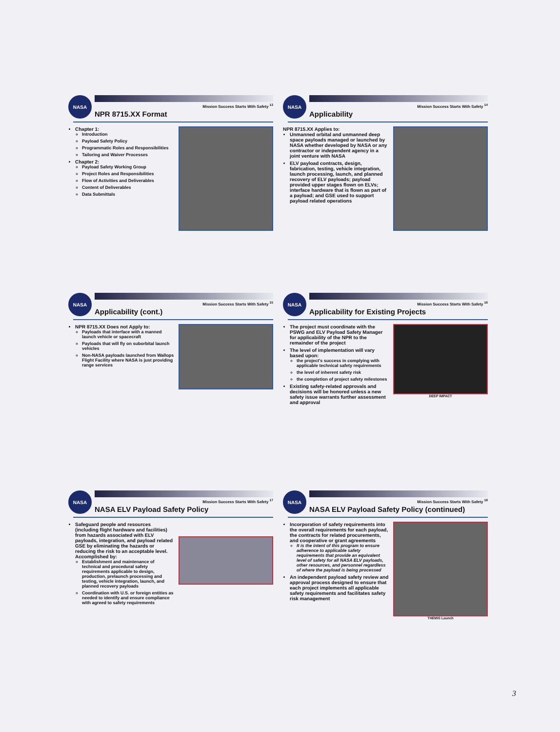NASA
Mission Success Starts With Safety <sup>13</sup>
NPR 8715.XX Format
Chapter 1:
Introduction
Payload Safety Policy
Programmatic Roles and Responsibilities
Tailoring and Waiver Processes
Chapter 2:
Payload Safety Working Group
Project Roles and Responsibilities
Flow of Activities and Deliverables
Content of Deliverables
Data Submittals
NASA
Mission Success Starts With Safety <sup>14</sup>
Applicability
NPR 8715.XX Applies to:
Unmanned orbital and unmanned deep space payloads managed or launched by NASA whether developed by NASA or any contractor or independent agency in a joint venture with NASA
ELV payload contracts, design, fabrication, testing, vehicle integration, launch processing, launch, and planned recovery of ELV payloads; payload provided upper stages flown on ELVs; interface hardware that is flown as part of a payload; and GSE used to support payload related operations
NASA
Mission Success Starts With Safety <sup>15</sup>
Applicability (cont.)
NPR 8715.XX Does not Apply to:
Payloads that interface with a manned launch vehicle or spacecraft
Payloads that will fly on suborbital launch vehicles
Non-NASA payloads launched from Wallops Flight Facility where NASA is just providing range services
NASA
Mission Success Starts With Safety <sup>16</sup>
Applicability for Existing Projects
The project must coordinate with the PSWG and ELV Payload Safety Manager for applicability of the NPR to the remainder of the project
The level of implementation will vary based upon:
the project's success in complying with applicable technical safety requirements
the level of inherent safety risk
the completion of project safety milestones
Existing safety-related approvals and decisions will be honored unless a new safety issue warrants further assessment and approval
DEEP IMPACT
NASA
Mission Success Starts With Safety <sup>17</sup>
NASA ELV Payload Safety Policy
Safeguard people and resources (including flight hardware and facilities) from hazards associated with ELV payloads, integration, and payload related GSE by eliminating the hazards or reducing the risk to an acceptable level. Accomplished by:
Establishment and maintenance of technical and procedural safety requirements applicable to design, production, prelaunch processing and testing, vehicle integration, launch, and planned recovery payloads
Coordination with U.S. or foreign entities as needed to identify and ensure compliance with agreed to safety requirements
NASA
Mission Success Starts With Safety <sup>18</sup>
NASA ELV Payload Safety Policy (continued)
Incorporation of safety requirements into the overall requirements for each payload, the contracts for related procurements, and cooperative or grant agreements
It is the intent of this program to ensure adherence to applicable safety requirements that provide an equivalent level of safety for all NASA ELV payloads, other resources, and personnel regardless of where the payload is being processed
An independent payload safety review and approval process designed to ensure that each project implements all applicable safety requirements and facilitates safety risk management
THEMIS Launch
3